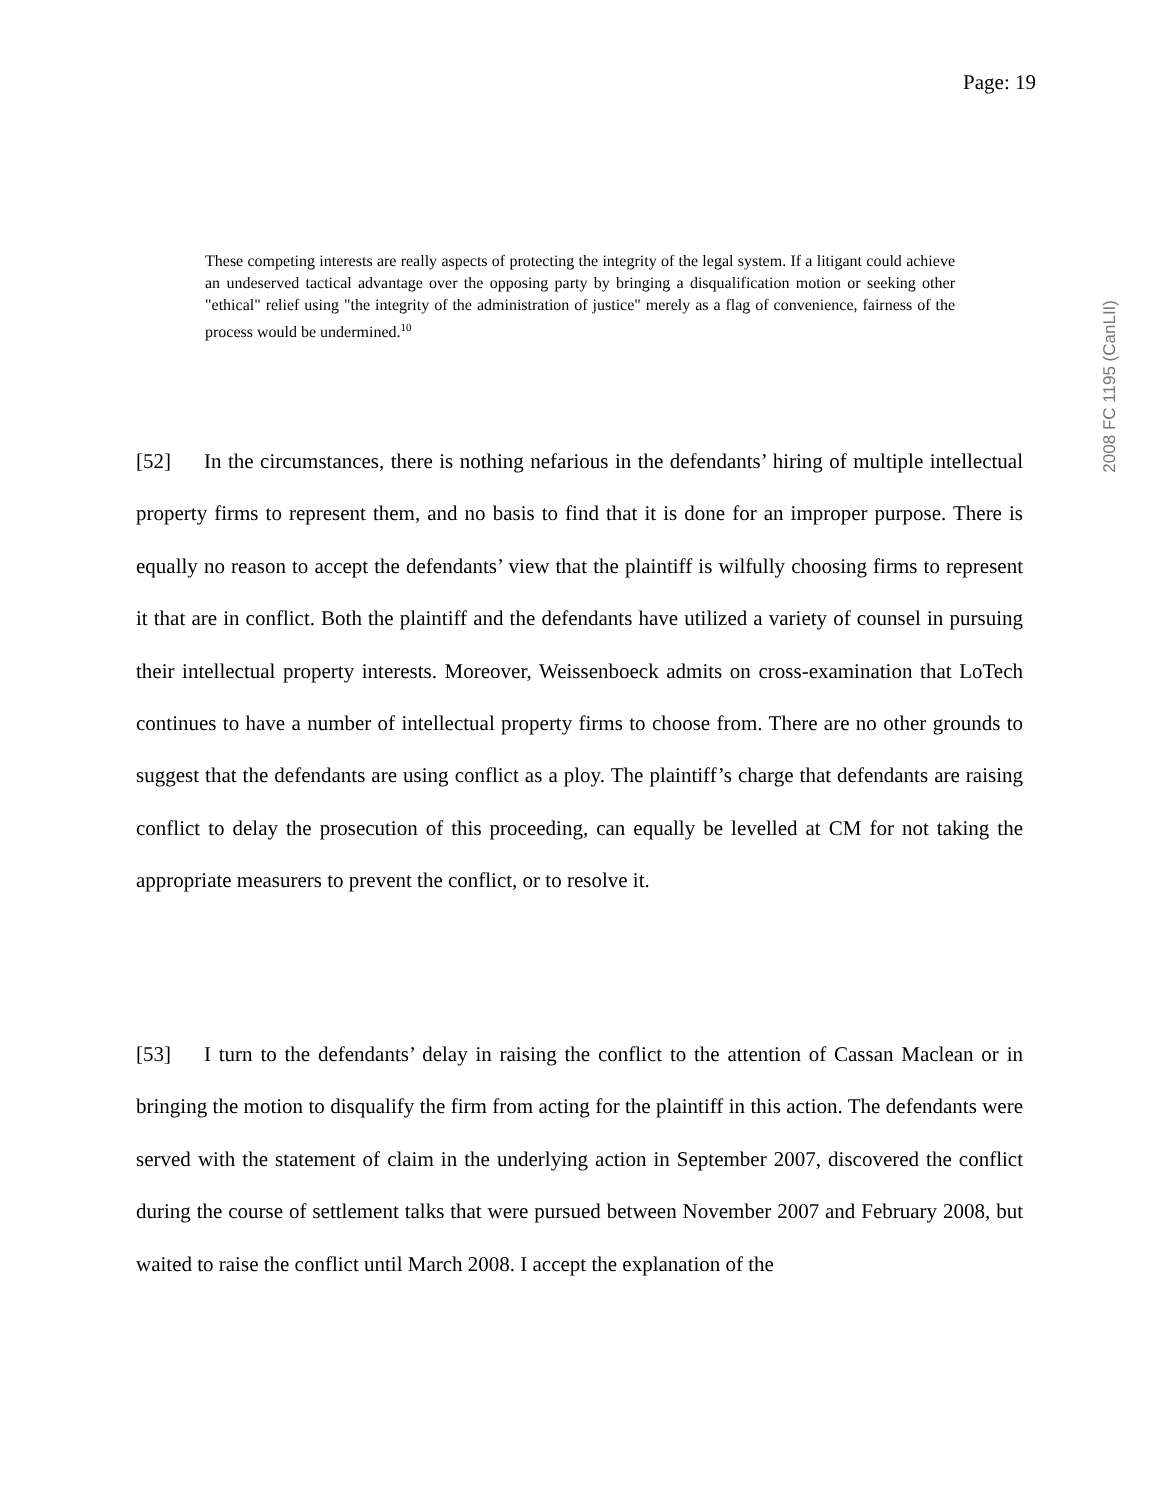Page: 19
2008 FC 1195 (CanLII)
These competing interests are really aspects of protecting the integrity of the legal system. If a litigant could achieve an undeserved tactical advantage over the opposing party by bringing a disqualification motion or seeking other "ethical" relief using "the integrity of the administration of justice" merely as a flag of convenience, fairness of the process would be undermined.<sup>10</sup>
[52] In the circumstances, there is nothing nefarious in the defendants’ hiring of multiple intellectual property firms to represent them, and no basis to find that it is done for an improper purpose. There is equally no reason to accept the defendants’ view that the plaintiff is wilfully choosing firms to represent it that are in conflict. Both the plaintiff and the defendants have utilized a variety of counsel in pursuing their intellectual property interests. Moreover, Weissenboeck admits on cross-examination that LoTech continues to have a number of intellectual property firms to choose from. There are no other grounds to suggest that the defendants are using conflict as a ploy. The plaintiff’s charge that defendants are raising conflict to delay the prosecution of this proceeding, can equally be levelled at CM for not taking the appropriate measurers to prevent the conflict, or to resolve it.
[53] I turn to the defendants’ delay in raising the conflict to the attention of Cassan Maclean or in bringing the motion to disqualify the firm from acting for the plaintiff in this action. The defendants were served with the statement of claim in the underlying action in September 2007, discovered the conflict during the course of settlement talks that were pursued between November 2007 and February 2008, but waited to raise the conflict until March 2008. I accept the explanation of the